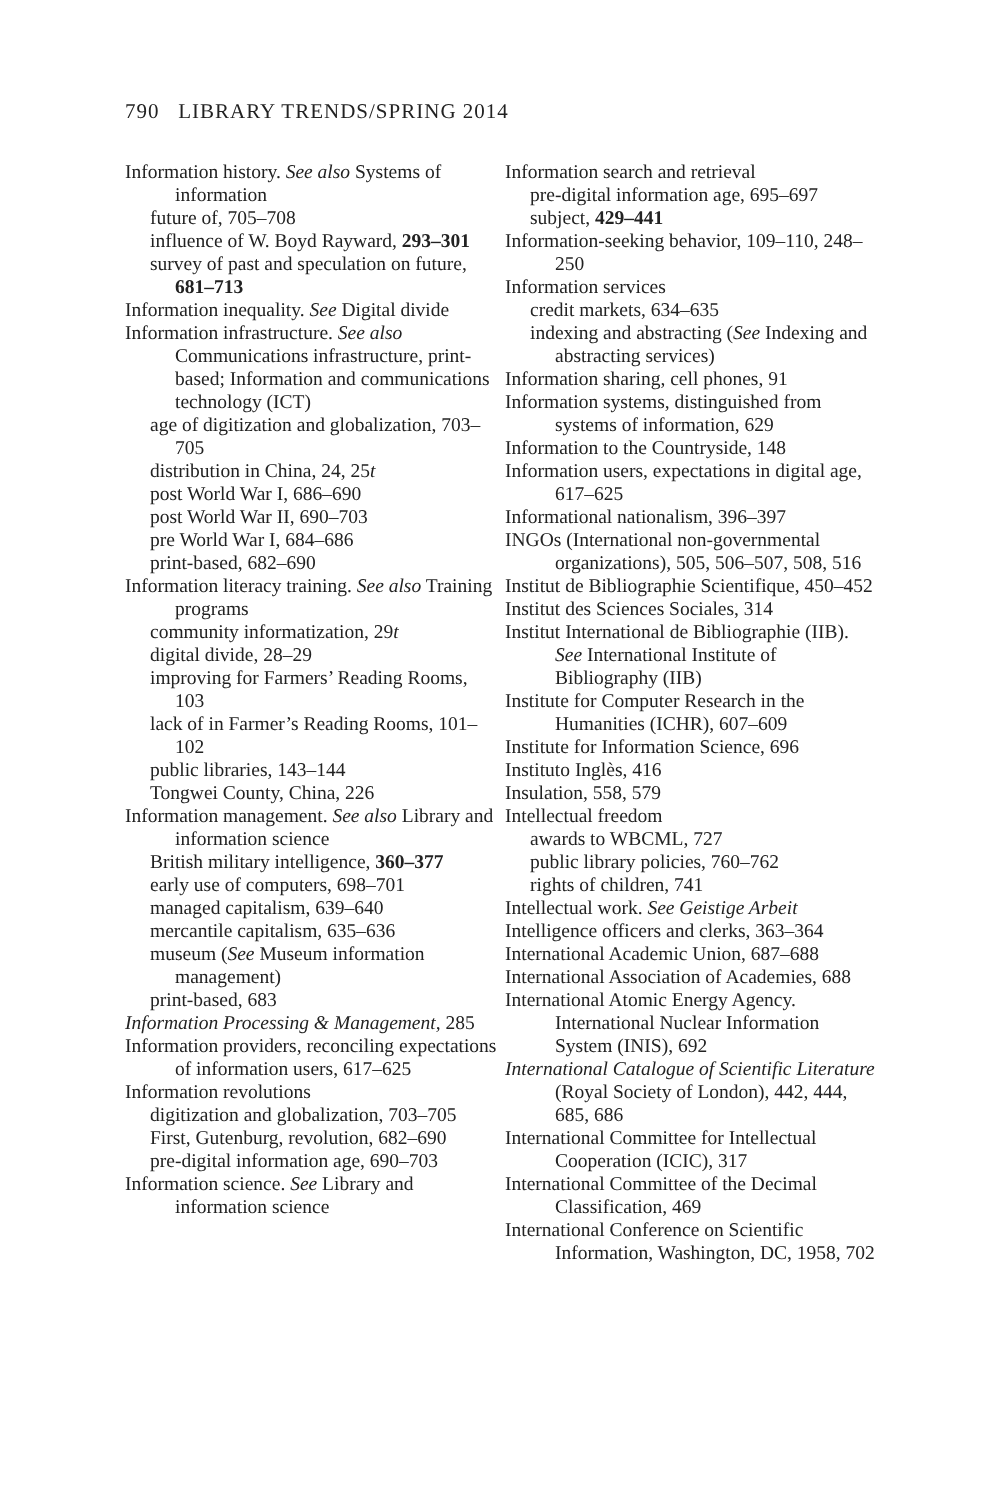790 LIBRARY TRENDS/SPRING 2014
Information history. See also Systems of information
future of, 705–708
influence of W. Boyd Rayward, 293–301
survey of past and speculation on future, 681–713
Information inequality. See Digital divide
Information infrastructure. See also Communications infrastructure, print-based; Information and communications technology (ICT)
age of digitization and globalization, 703–705
distribution in China, 24, 25t
post World War I, 686–690
post World War II, 690–703
pre World War I, 684–686
print-based, 682–690
Information literacy training. See also Training programs
community informatization, 29t
digital divide, 28–29
improving for Farmers’ Reading Rooms, 103
lack of in Farmer’s Reading Rooms, 101–102
public libraries, 143–144
Tongwei County, China, 226
Information management. See also Library and information science
British military intelligence, 360–377
early use of computers, 698–701
managed capitalism, 639–640
mercantile capitalism, 635–636
museum (See Museum information management)
print-based, 683
Information Processing & Management, 285
Information providers, reconciling expectations of information users, 617–625
Information revolutions
digitization and globalization, 703–705
First, Gutenburg, revolution, 682–690
pre-digital information age, 690–703
Information science. See Library and information science
Information search and retrieval
pre-digital information age, 695–697
subject, 429–441
Information-seeking behavior, 109–110, 248–250
Information services
credit markets, 634–635
indexing and abstracting (See Indexing and abstracting services)
Information sharing, cell phones, 91
Information systems, distinguished from systems of information, 629
Information to the Countryside, 148
Information users, expectations in digital age, 617–625
Informational nationalism, 396–397
INGOs (International non-governmental organizations), 505, 506–507, 508, 516
Institut de Bibliographie Scientifique, 450–452
Institut des Sciences Sociales, 314
Institut International de Bibliographie (IIB). See International Institute of Bibliography (IIB)
Institute for Computer Research in the Humanities (ICHR), 607–609
Institute for Information Science, 696
Instituto Inglès, 416
Insulation, 558, 579
Intellectual freedom
awards to WBCML, 727
public library policies, 760–762
rights of children, 741
Intellectual work. See Geistige Arbeit
Intelligence officers and clerks, 363–364
International Academic Union, 687–688
International Association of Academies, 688
International Atomic Energy Agency. International Nuclear Information System (INIS), 692
International Catalogue of Scientific Literature (Royal Society of London), 442, 444, 685, 686
International Committee for Intellectual Cooperation (ICIC), 317
International Committee of the Decimal Classification, 469
International Conference on Scientific Information, Washington, DC, 1958, 702